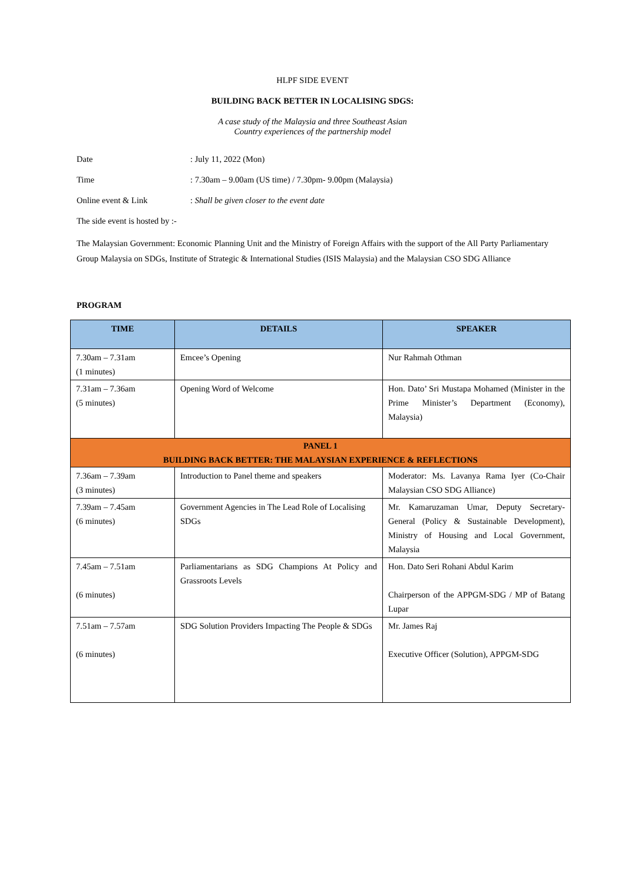HLPF SIDE EVENT
BUILDING BACK BETTER IN LOCALISING SDGS:
A case study of the Malaysia and three Southeast Asian
Country experiences of the partnership model
Date : July 11, 2022 (Mon)
Time : 7.30am – 9.00am (US time) / 7.30pm- 9.00pm (Malaysia)
Online event & Link : Shall be given closer to the event date
The side event is hosted by :-
The Malaysian Government: Economic Planning Unit and the Ministry of Foreign Affairs with the support of the All Party Parliamentary Group Malaysia on SDGs, Institute of Strategic & International Studies (ISIS Malaysia) and the Malaysian CSO SDG Alliance
PROGRAM
| TIME | DETAILS | SPEAKER |
| --- | --- | --- |
| 7.30am – 7.31am (1 minutes) | Emcee’s Opening | Nur Rahmah Othman |
| 7.31am – 7.36am (5 minutes) | Opening Word of Welcome | Hon. Dato’ Sri Mustapa Mohamed (Minister in the Prime Minister’s Department (Economy), Malaysia) |
| PANEL 1 BUILDING BACK BETTER: THE MALAYSIAN EXPERIENCE & REFLECTIONS | | |
| 7.36am – 7.39am (3 minutes) | Introduction to Panel theme and speakers | Moderator: Ms. Lavanya Rama Iyer (Co-Chair Malaysian CSO SDG Alliance) |
| 7.39am – 7.45am (6 minutes) | Government Agencies in The Lead Role of Localising SDGs | Mr. Kamaruzaman Umar, Deputy Secretary-General (Policy & Sustainable Development), Ministry of Housing and Local Government, Malaysia |
| 7.45am – 7.51am (6 minutes) | Parliamentarians as SDG Champions At Policy and Grassroots Levels | Hon. Dato Seri Rohani Abdul Karim Chairperson of the APPGM-SDG / MP of Batang Lupar |
| 7.51am – 7.57am (6 minutes) | SDG Solution Providers Impacting The People & SDGs | Mr. James Raj Executive Officer (Solution), APPGM-SDG |